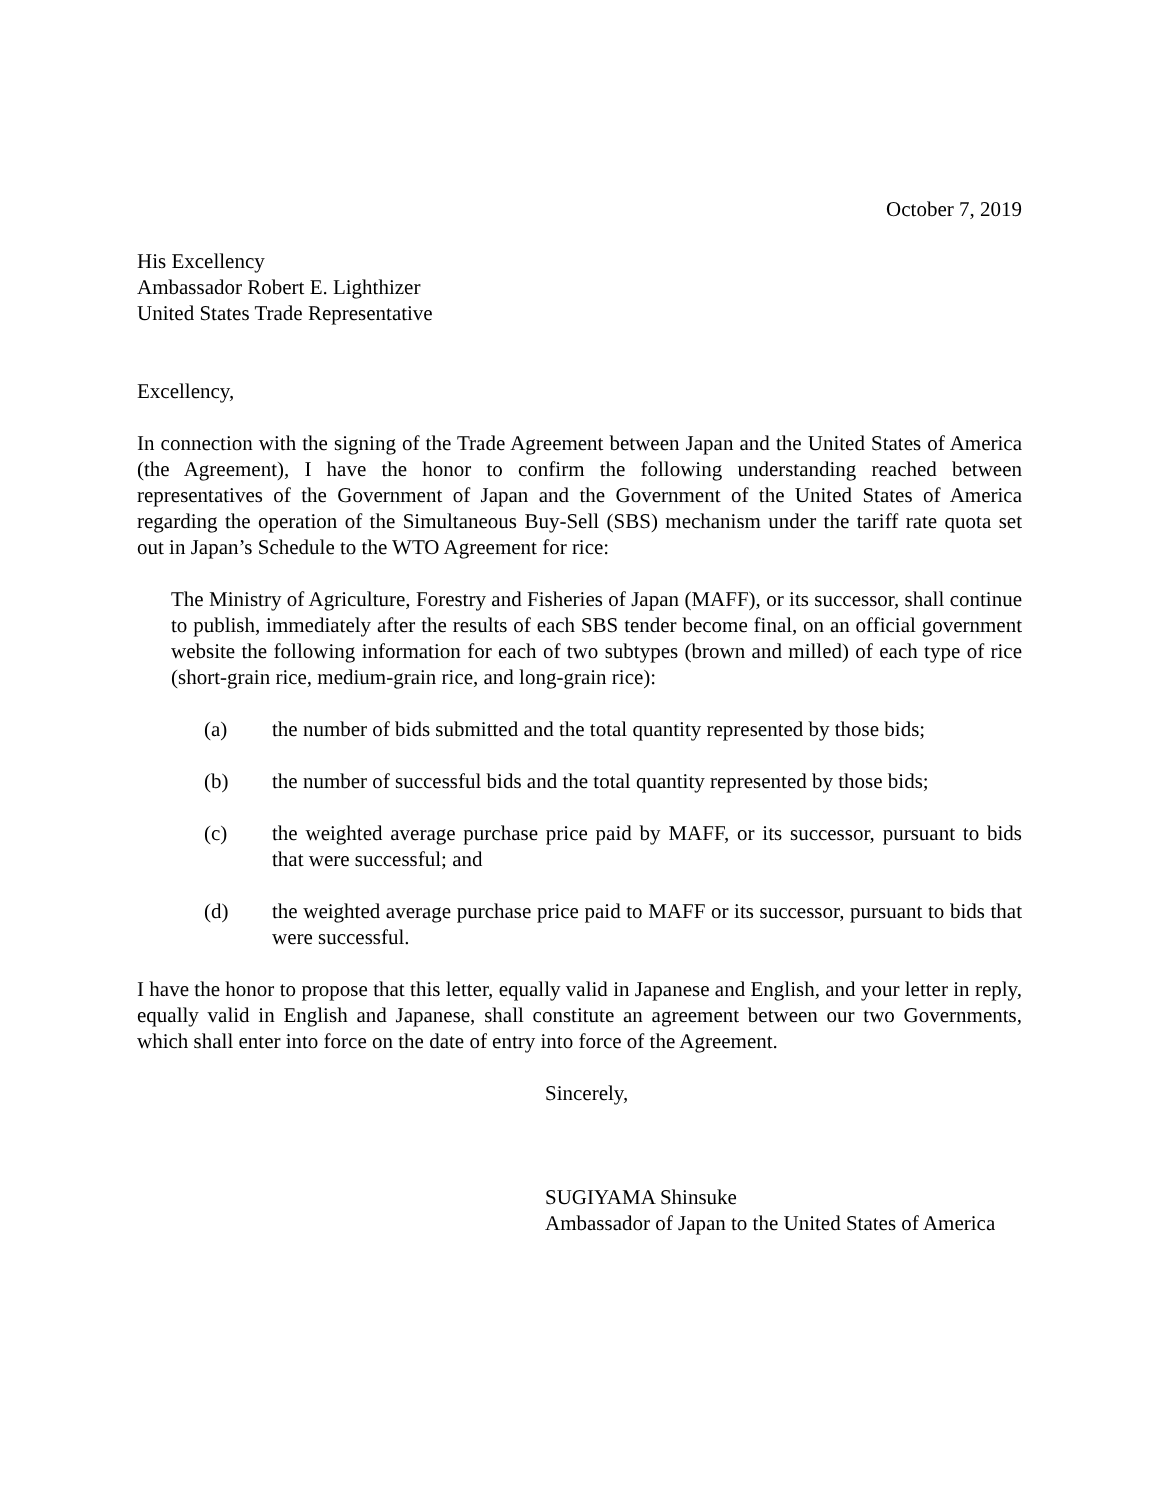October 7, 2019
His Excellency
Ambassador Robert E. Lighthizer
United States Trade Representative
Excellency,
In connection with the signing of the Trade Agreement between Japan and the United States of America (the Agreement), I have the honor to confirm the following understanding reached between representatives of the Government of Japan and the Government of the United States of America regarding the operation of the Simultaneous Buy-Sell (SBS) mechanism under the tariff rate quota set out in Japan’s Schedule to the WTO Agreement for rice:
The Ministry of Agriculture, Forestry and Fisheries of Japan (MAFF), or its successor, shall continue to publish, immediately after the results of each SBS tender become final, on an official government website the following information for each of two subtypes (brown and milled) of each type of rice (short-grain rice, medium-grain rice, and long-grain rice):
(a) the number of bids submitted and the total quantity represented by those bids;
(b) the number of successful bids and the total quantity represented by those bids;
(c) the weighted average purchase price paid by MAFF, or its successor, pursuant to bids that were successful; and
(d) the weighted average purchase price paid to MAFF or its successor, pursuant to bids that were successful.
I have the honor to propose that this letter, equally valid in Japanese and English, and your letter in reply, equally valid in English and Japanese, shall constitute an agreement between our two Governments, which shall enter into force on the date of entry into force of the Agreement.
Sincerely,
SUGIYAMA Shinsuke
Ambassador of Japan to the United States of America